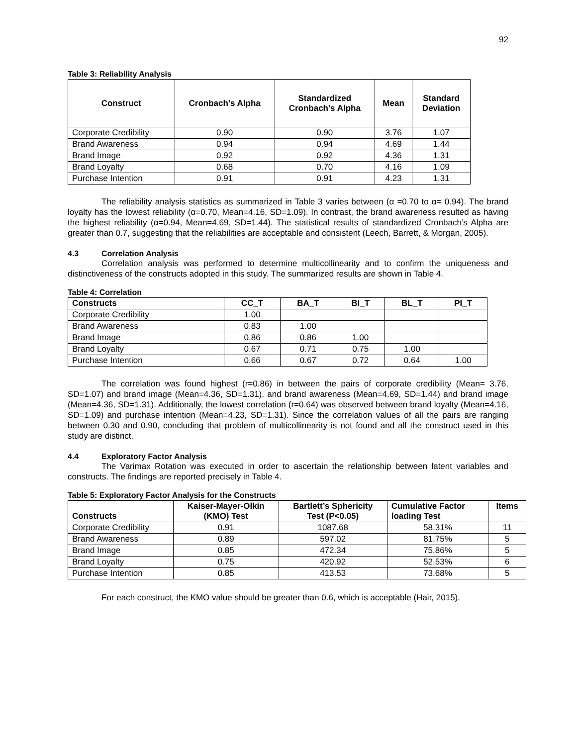92
Table 3: Reliability Analysis
| Construct | Cronbach’s Alpha | Standardized Cronbach’s Alpha | Mean | Standard Deviation |
| --- | --- | --- | --- | --- |
| Corporate Credibility | 0.90 | 0.90 | 3.76 | 1.07 |
| Brand Awareness | 0.94 | 0.94 | 4.69 | 1.44 |
| Brand Image | 0.92 | 0.92 | 4.36 | 1.31 |
| Brand Loyalty | 0.68 | 0.70 | 4.16 | 1.09 |
| Purchase Intention | 0.91 | 0.91 | 4.23 | 1.31 |
The reliability analysis statistics as summarized in Table 3 varies between (α =0.70 to α= 0.94). The brand loyalty has the lowest reliability (α=0.70, Mean=4.16, SD=1.09). In contrast, the brand awareness resulted as having the highest reliability (α=0.94, Mean=4.69, SD=1.44). The statistical results of standardized Cronbach’s Alpha are greater than 0.7, suggesting that the reliabilities are acceptable and consistent (Leech, Barrett, & Morgan, 2005).
4.3 Correlation Analysis
Correlation analysis was performed to determine multicollinearity and to confirm the uniqueness and distinctiveness of the constructs adopted in this study. The summarized results are shown in Table 4.
Table 4: Correlation
| Constructs | CC_T | BA_T | BI_T | BL_T | PI_T |
| --- | --- | --- | --- | --- | --- |
| Corporate Credibility | 1.00 | | | | |
| Brand Awareness | 0.83 | 1.00 | | | |
| Brand Image | 0.86 | 0.86 | 1.00 | | |
| Brand Loyalty | 0.67 | 0.71 | 0.75 | 1.00 | |
| Purchase Intention | 0.66 | 0.67 | 0.72 | 0.64 | 1.00 |
The correlation was found highest (r=0.86) in between the pairs of corporate credibility (Mean= 3.76, SD=1.07) and brand image (Mean=4.36, SD=1.31), and brand awareness (Mean=4.69, SD=1.44) and brand image (Mean=4.36, SD=1.31). Additionally, the lowest correlation (r=0.64) was observed between brand loyalty (Mean=4.16, SD=1.09) and purchase intention (Mean=4.23, SD=1.31). Since the correlation values of all the pairs are ranging between 0.30 and 0.90, concluding that problem of multicollinearity is not found and all the construct used in this study are distinct.
4.4 Exploratory Factor Analysis
The Varimax Rotation was executed in order to ascertain the relationship between latent variables and constructs. The findings are reported precisely in Table 4.
Table 5: Exploratory Factor Analysis for the Constructs
| Constructs | Kaiser-Mayer-Olkin (KMO) Test | Bartlett’s Sphericity Test (P<0.05) | Cumulative Factor loading Test | Items |
| --- | --- | --- | --- | --- |
| Corporate Credibility | 0.91 | 1087.68 | 58.31% | 11 |
| Brand Awareness | 0.89 | 597.02 | 81.75% | 5 |
| Brand Image | 0.85 | 472.34 | 75.86% | 5 |
| Brand Loyalty | 0.75 | 420.92 | 52.53% | 6 |
| Purchase Intention | 0.85 | 413.53 | 73.68% | 5 |
For each construct, the KMO value should be greater than 0.6, which is acceptable (Hair, 2015).